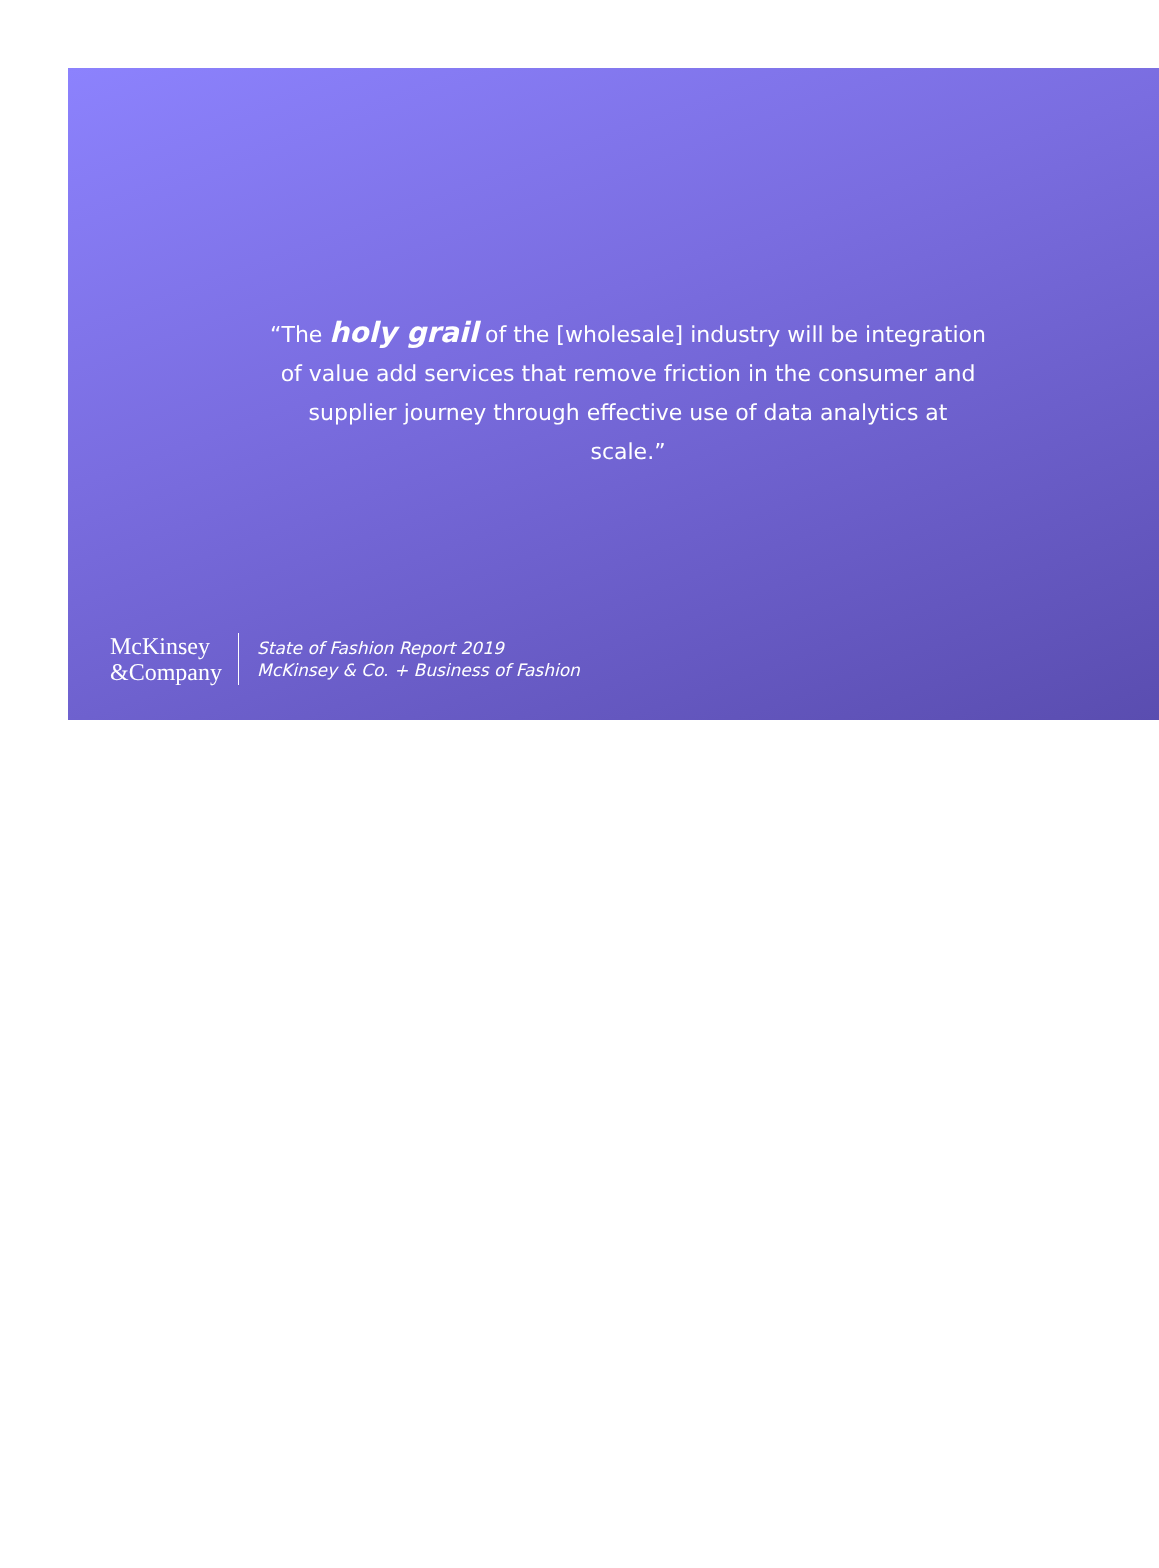“The holy grail of the [wholesale] industry will be integration of value add services that remove friction in the consumer and supplier journey through effective use of data analytics at scale.”
McKinsey
&Company
State of Fashion Report 2019
McKinsey & Co. + Business of Fashion